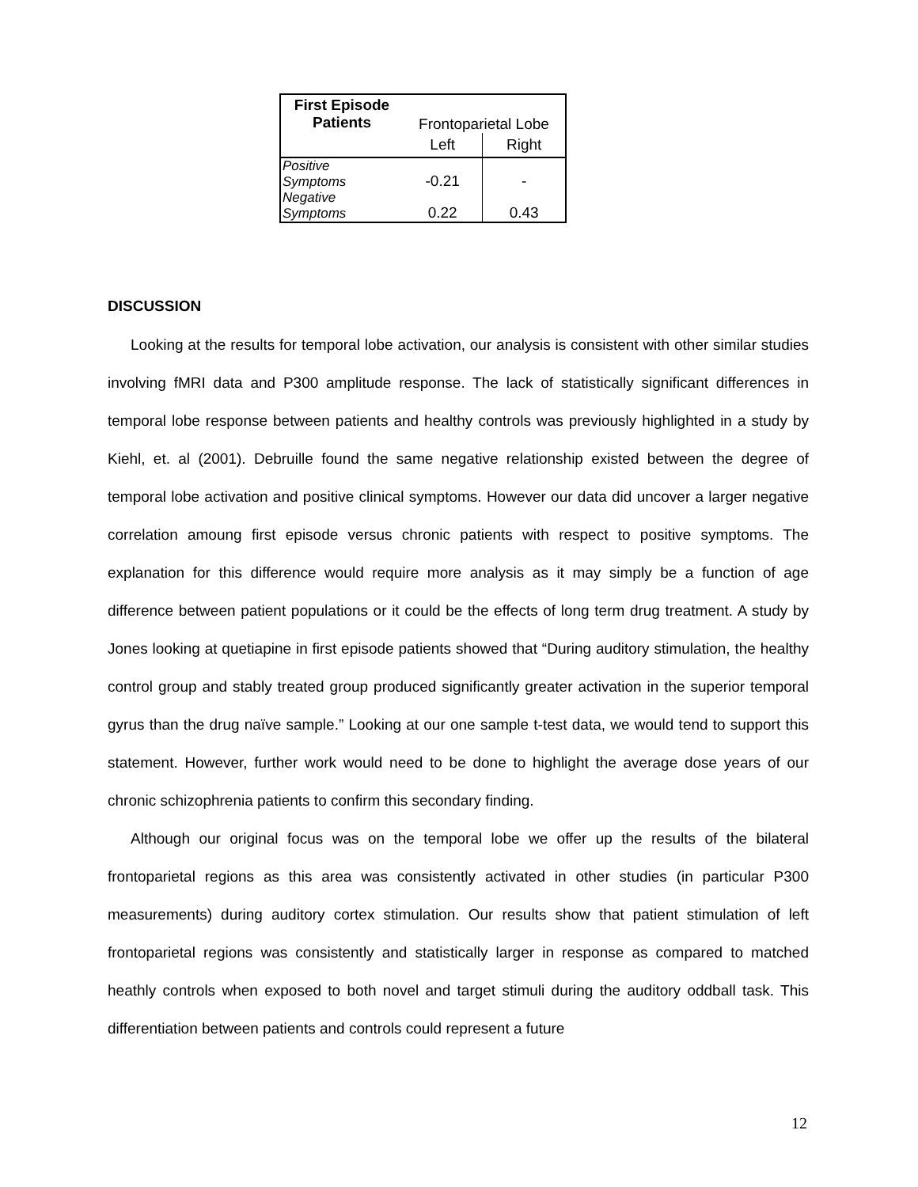| First Episode Patients | Frontoparietal Lobe | |
| | Left | Right |
| Positive Symptoms | -0.21 | - |
| Negative Symptoms | 0.22 | 0.43 |
DISCUSSION
Looking at the results for temporal lobe activation, our analysis is consistent with other similar studies involving fMRI data and P300 amplitude response. The lack of statistically significant differences in temporal lobe response between patients and healthy controls was previously highlighted in a study by Kiehl, et. al (2001). Debruille found the same negative relationship existed between the degree of temporal lobe activation and positive clinical symptoms. However our data did uncover a larger negative correlation amoung first episode versus chronic patients with respect to positive symptoms. The explanation for this difference would require more analysis as it may simply be a function of age difference between patient populations or it could be the effects of long term drug treatment. A study by Jones looking at quetiapine in first episode patients showed that “During auditory stimulation, the healthy control group and stably treated group produced significantly greater activation in the superior temporal gyrus than the drug naïve sample.” Looking at our one sample t-test data, we would tend to support this statement. However, further work would need to be done to highlight the average dose years of our chronic schizophrenia patients to confirm this secondary finding.
Although our original focus was on the temporal lobe we offer up the results of the bilateral frontoparietal regions as this area was consistently activated in other studies (in particular P300 measurements) during auditory cortex stimulation. Our results show that patient stimulation of left frontoparietal regions was consistently and statistically larger in response as compared to matched heathly controls when exposed to both novel and target stimuli during the auditory oddball task. This differentiation between patients and controls could represent a future
12